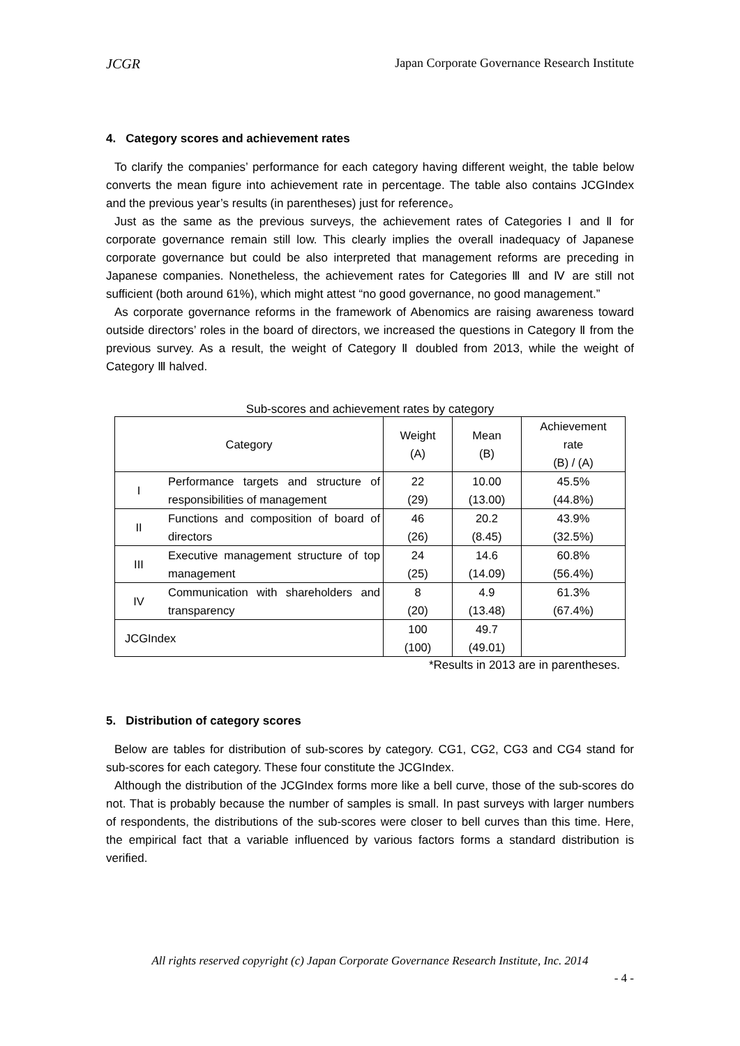JCGR Japan Corporate Governance Research Institute
4. Category scores and achievement rates
To clarify the companies’ performance for each category having different weight, the table below converts the mean figure into achievement rate in percentage. The table also contains JCGIndex and the previous year’s results (in parentheses) just for reference。
Just as the same as the previous surveys, the achievement rates of Categories Ⅰ and Ⅱ for corporate governance remain still low. This clearly implies the overall inadequacy of Japanese corporate governance but could be also interpreted that management reforms are preceding in Japanese companies. Nonetheless, the achievement rates for Categories Ⅲ and Ⅳ are still not sufficient (both around 61%), which might attest “no good governance, no good management.”
As corporate governance reforms in the framework of Abenomics are raising awareness toward outside directors’ roles in the board of directors, we increased the questions in Category Ⅱ from the previous survey. As a result, the weight of Category Ⅱ doubled from 2013, while the weight of Category Ⅲ halved.
Sub-scores and achievement rates by category
| Category | | Weight (A) | Mean (B) | Achievement rate (B) / (A) |
| --- | --- | --- | --- | --- |
| I | Performance targets and structure of responsibilities of management | 22 (29) | 10.00 (13.00) | 45.5% (44.8%) |
| II | Functions and composition of board of directors | 46 (26) | 20.2 (8.45) | 43.9% (32.5%) |
| III | Executive management structure of top management | 24 (25) | 14.6 (14.09) | 60.8% (56.4%) |
| IV | Communication with shareholders and transparency | 8 (20) | 4.9 (13.48) | 61.3% (67.4%) |
| JCGIndex | | 100 (100) | 49.7 (49.01) | |
*Results in 2013 are in parentheses.
5. Distribution of category scores
Below are tables for distribution of sub-scores by category. CG1, CG2, CG3 and CG4 stand for sub-scores for each category. These four constitute the JCGIndex.
Although the distribution of the JCGIndex forms more like a bell curve, those of the sub-scores do not. That is probably because the number of samples is small. In past surveys with larger numbers of respondents, the distributions of the sub-scores were closer to bell curves than this time. Here, the empirical fact that a variable influenced by various factors forms a standard distribution is verified.
All rights reserved copyright (c) Japan Corporate Governance Research Institute, Inc. 2014
- 4 -